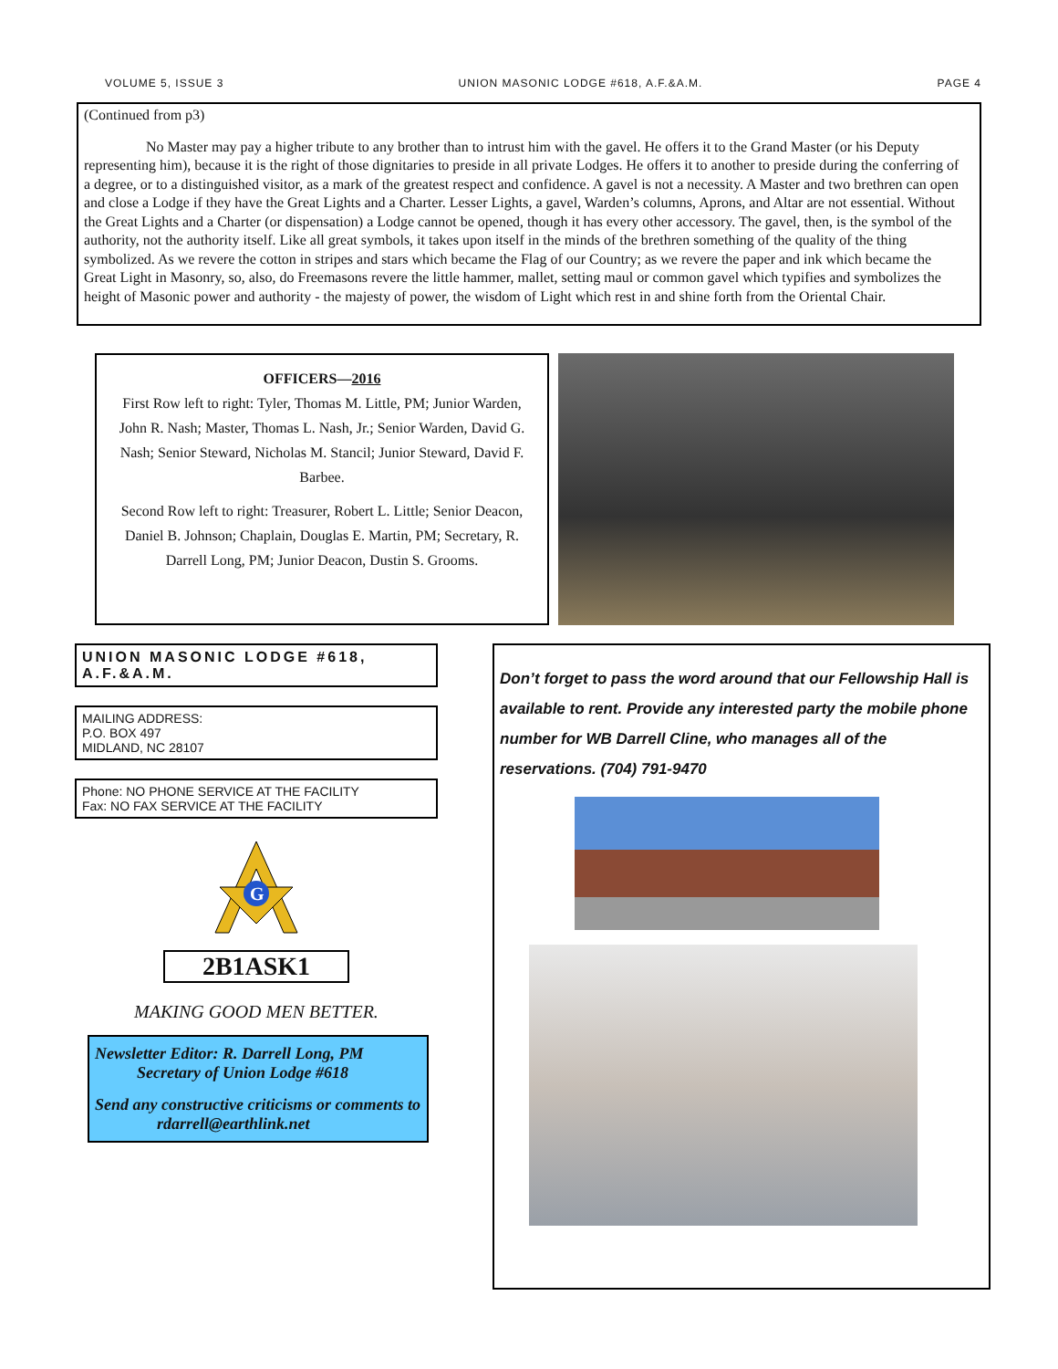VOLUME 5, ISSUE 3 UNION MASONIC LODGE #618, A.F.&A.M. PAGE 4
(Continued from p3)
No Master may pay a higher tribute to any brother than to intrust him with the gavel. He offers it to the Grand Master (or his Deputy representing him), because it is the right of those dignitaries to preside in all private Lodges. He offers it to another to preside during the conferring of a degree, or to a distinguished visitor, as a mark of the greatest respect and confidence. A gavel is not a necessity. A Master and two brethren can open and close a Lodge if they have the Great Lights and a Charter. Lesser Lights, a gavel, Warden’s columns, Aprons, and Altar are not essential. Without the Great Lights and a Charter (or dispensation) a Lodge cannot be opened, though it has every other accessory. The gavel, then, is the symbol of the authority, not the authority itself. Like all great symbols, it takes upon itself in the minds of the brethren something of the quality of the thing symbolized. As we revere the cotton in stripes and stars which became the Flag of our Country; as we revere the paper and ink which became the Great Light in Masonry, so, also, do Freemasons revere the little hammer, mallet, setting maul or common gavel which typifies and symbolizes the height of Masonic power and authority - the majesty of power, the wisdom of Light which rest in and shine forth from the Oriental Chair.
OFFICERS—2016
First Row left to right: Tyler, Thomas M. Little, PM; Junior Warden, John R. Nash; Master, Thomas L. Nash, Jr.; Senior Warden, David G. Nash; Senior Steward, Nicholas M. Stancil; Junior Steward, David F. Barbee.
Second Row left to right: Treasurer, Robert L. Little; Senior Deacon, Daniel B. Johnson; Chaplain, Douglas E. Martin, PM; Secretary, R. Darrell Long, PM; Junior Deacon, Dustin S. Grooms.
UNION MASONIC LODGE #618, A.F.&A.M.
MAILING ADDRESS:
P.O. BOX 497
MIDLAND, NC 28107
Phone: NO PHONE SERVICE AT THE FACILITY
Fax: NO FAX SERVICE AT THE FACILITY
G
2B1ASK1
MAKING GOOD MEN BETTER.
Newsletter Editor: R. Darrell Long, PM
Secretary of Union Lodge #618
Send any constructive criticisms or comments to
rdarrell@earthlink.net
Don’t forget to pass the word around that our Fellowship Hall is available to rent. Provide any interested party the mobile phone number for WB Darrell Cline, who manages all of the reservations. (704) 791-9470